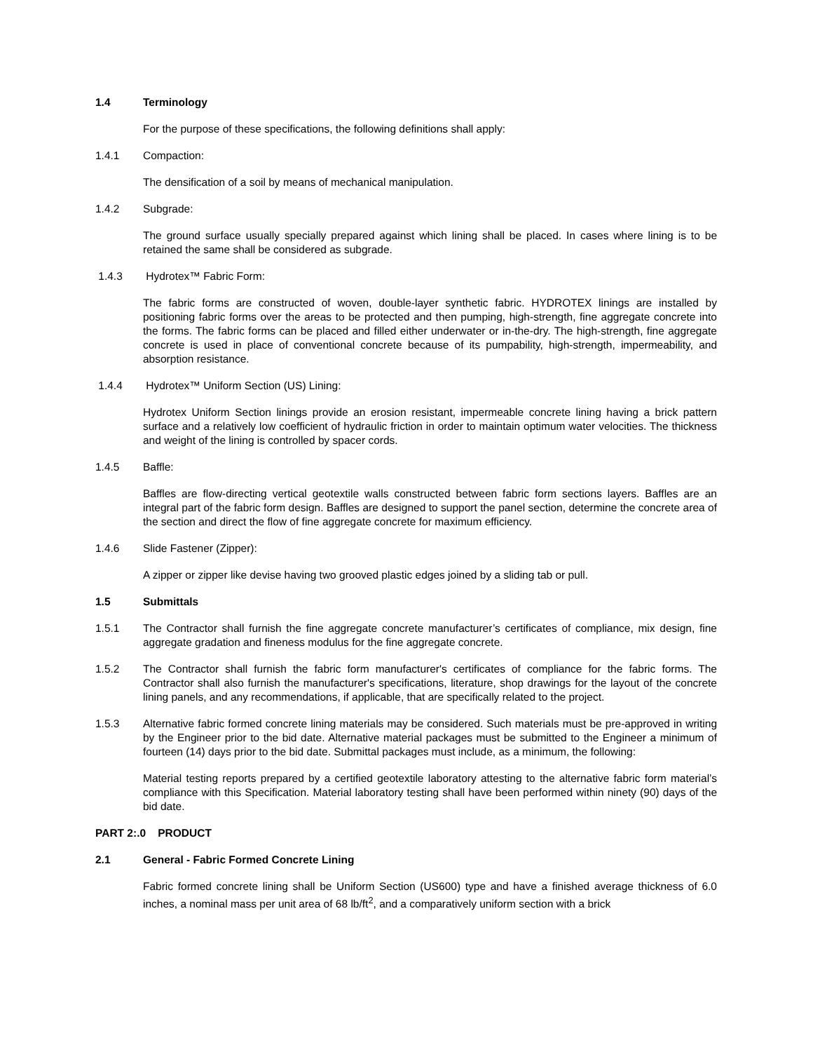1.4 Terminology
For the purpose of these specifications, the following definitions shall apply:
1.4.1 Compaction:
The densification of a soil by means of mechanical manipulation.
1.4.2 Subgrade:
The ground surface usually specially prepared against which lining shall be placed. In cases where lining is to be retained the same shall be considered as subgrade.
1.4.3 Hydrotex™ Fabric Form:
The fabric forms are constructed of woven, double-layer synthetic fabric. HYDROTEX linings are installed by positioning fabric forms over the areas to be protected and then pumping, high-strength, fine aggregate concrete into the forms. The fabric forms can be placed and filled either underwater or in-the-dry. The high-strength, fine aggregate concrete is used in place of conventional concrete because of its pumpability, high-strength, impermeability, and absorption resistance.
1.4.4 Hydrotex™ Uniform Section (US) Lining:
Hydrotex Uniform Section linings provide an erosion resistant, impermeable concrete lining having a brick pattern surface and a relatively low coefficient of hydraulic friction in order to maintain optimum water velocities. The thickness and weight of the lining is controlled by spacer cords.
1.4.5 Baffle:
Baffles are flow-directing vertical geotextile walls constructed between fabric form sections layers. Baffles are an integral part of the fabric form design. Baffles are designed to support the panel section, determine the concrete area of the section and direct the flow of fine aggregate concrete for maximum efficiency.
1.4.6 Slide Fastener (Zipper):
A zipper or zipper like devise having two grooved plastic edges joined by a sliding tab or pull.
1.5 Submittals
1.5.1 The Contractor shall furnish the fine aggregate concrete manufacturer’s certificates of compliance, mix design, fine aggregate gradation and fineness modulus for the fine aggregate concrete.
1.5.2 The Contractor shall furnish the fabric form manufacturer's certificates of compliance for the fabric forms. The Contractor shall also furnish the manufacturer's specifications, literature, shop drawings for the layout of the concrete lining panels, and any recommendations, if applicable, that are specifically related to the project.
1.5.3 Alternative fabric formed concrete lining materials may be considered. Such materials must be pre-approved in writing by the Engineer prior to the bid date. Alternative material packages must be submitted to the Engineer a minimum of fourteen (14) days prior to the bid date. Submittal packages must include, as a minimum, the following:
Material testing reports prepared by a certified geotextile laboratory attesting to the alternative fabric form material’s compliance with this Specification. Material laboratory testing shall have been performed within ninety (90) days of the bid date.
PART 2:.0 PRODUCT
2.1 General - Fabric Formed Concrete Lining
Fabric formed concrete lining shall be Uniform Section (US600) type and have a finished average thickness of 6.0 inches, a nominal mass per unit area of 68 lb/ft<sup>2</sup>, and a comparatively uniform section with a brick